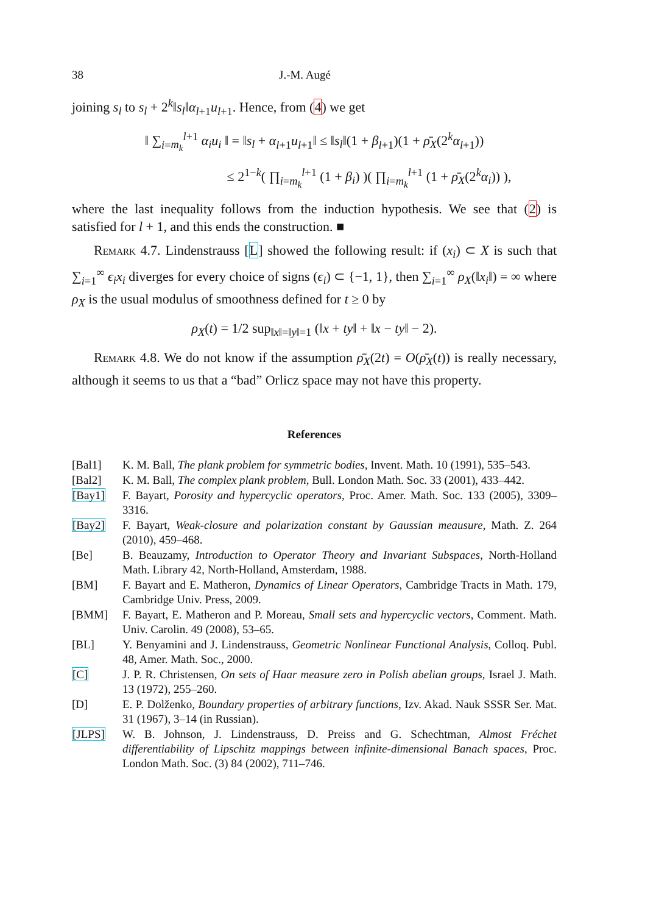38 J.-M. Augé
joining s<sub>l</sub> to s<sub>l</sub> + 2<sup>k</sup>‖s<sub>l</sub>‖α<sub>l+1</sub>u<sub>l+1</sub>. Hence, from (4) we get
‖ ∑<sub>i=m<sub>k</sub></sub><sup>l+1</sup> α<sub>i</sub>u<sub>i</sub> ‖ = ‖s<sub>l</sub> + α<sub>l+1</sub>u<sub>l+1</sub>‖ ≤ ‖s<sub>l</sub>‖(1 + β<sub>l+1</sub>)(1 + ρ̄<sub>X</sub>(2<sup>k</sup>α<sub>l+1</sub>))
≤ 2<sup>1−k</sup>( ∏<sub>i=m<sub>k</sub></sub><sup>l+1</sup> (1 + β<sub>i</sub>) )( ∏<sub>i=m<sub>k</sub></sub><sup>l+1</sup> (1 + ρ̄<sub>X</sub>(2<sup>k</sup>α<sub>i</sub>)) ),
where the last inequality follows from the induction hypothesis. We see that (2) is satisfied for l + 1, and this ends the construction. ■
Remark 4.7. Lindenstrauss [L] showed the following result: if (x<sub>i</sub>) ⊂ X is such that ∑<sub>i=1</sub><sup>∞</sup> ϵ<sub>i</sub>x<sub>i</sub> diverges for every choice of signs (ϵ<sub>i</sub>) ⊂ {−1, 1}, then ∑<sub>i=1</sub><sup>∞</sup> ρ<sub>X</sub>(‖x<sub>i</sub>‖) = ∞ where ρ<sub>X</sub> is the usual modulus of smoothness defined for t ≥ 0 by
ρ<sub>X</sub>(t) = 1/2 sup<sub>‖x‖=‖y‖=1</sub> (‖x + ty‖ + ‖x − ty‖ − 2).
Remark 4.8. We do not know if the assumption ρ̄<sub>X</sub>(2t) = O(ρ̄<sub>X</sub>(t)) is really necessary, although it seems to us that a “bad” Orlicz space may not have this property.
References
[Bal1] K. M. Ball, The plank problem for symmetric bodies, Invent. Math. 10 (1991), 535–543.
[Bal2] K. M. Ball, The complex plank problem, Bull. London Math. Soc. 33 (2001), 433–442.
[Bay1] F. Bayart, Porosity and hypercyclic operators, Proc. Amer. Math. Soc. 133 (2005), 3309–3316.
[Bay2] F. Bayart, Weak-closure and polarization constant by Gaussian meausure, Math. Z. 264 (2010), 459–468.
[Be] B. Beauzamy, Introduction to Operator Theory and Invariant Subspaces, North-Holland Math. Library 42, North-Holland, Amsterdam, 1988.
[BM] F. Bayart and E. Matheron, Dynamics of Linear Operators, Cambridge Tracts in Math. 179, Cambridge Univ. Press, 2009.
[BMM] F. Bayart, E. Matheron and P. Moreau, Small sets and hypercyclic vectors, Comment. Math. Univ. Carolin. 49 (2008), 53–65.
[BL] Y. Benyamini and J. Lindenstrauss, Geometric Nonlinear Functional Analysis, Colloq. Publ. 48, Amer. Math. Soc., 2000.
[C] J. P. R. Christensen, On sets of Haar measure zero in Polish abelian groups, Israel J. Math. 13 (1972), 255–260.
[D] E. P. Dolženko, Boundary properties of arbitrary functions, Izv. Akad. Nauk SSSR Ser. Mat. 31 (1967), 3–14 (in Russian).
[JLPS] W. B. Johnson, J. Lindenstrauss, D. Preiss and G. Schechtman, Almost Fréchet differentiability of Lipschitz mappings between infinite-dimensional Banach spaces, Proc. London Math. Soc. (3) 84 (2002), 711–746.